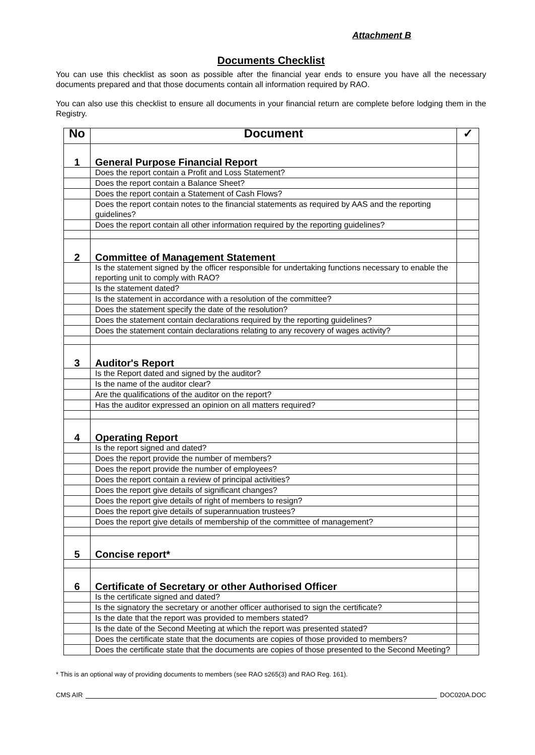Attachment B
Documents Checklist
You can use this checklist as soon as possible after the financial year ends to ensure you have all the necessary documents prepared and that those documents contain all information required by RAO.
You can also use this checklist to ensure all documents in your financial return are complete before lodging them in the Registry.
| No | Document | ✓ |
| --- | --- | --- |
| 1 | General Purpose Financial Report | |
| | Does the report contain a Profit and Loss Statement? | |
| | Does the report contain a Balance Sheet? | |
| | Does the report contain a Statement of Cash Flows? | |
| | Does the report contain notes to the financial statements as required by AAS and the reporting guidelines? | |
| | Does the report contain all other information required by the reporting guidelines? | |
| 2 | Committee of Management Statement | |
| | Is the statement signed by the officer responsible for undertaking functions necessary to enable the reporting unit to comply with RAO? | |
| | Is the statement dated? | |
| | Is the statement in accordance with a resolution of the committee? | |
| | Does the statement specify the date of the resolution? | |
| | Does the statement contain declarations required by the reporting guidelines? | |
| | Does the statement contain declarations relating to any recovery of wages activity? | |
| 3 | Auditor's Report | |
| | Is the Report dated and signed by the auditor? | |
| | Is the name of the auditor clear? | |
| | Are the qualifications of the auditor on the report? | |
| | Has the auditor expressed an opinion on all matters required? | |
| 4 | Operating Report | |
| | Is the report signed and dated? | |
| | Does the report provide the number of members? | |
| | Does the report provide the number of employees? | |
| | Does the report contain a review of principal activities? | |
| | Does the report give details of significant changes? | |
| | Does the report give details of right of members to resign? | |
| | Does the report give details of superannuation trustees? | |
| | Does the report give details of membership of the committee of management? | |
| 5 | Concise report* | |
| 6 | Certificate of Secretary or other Authorised Officer | |
| | Is the certificate signed and dated? | |
| | Is the signatory the secretary or another officer authorised to sign the certificate? | |
| | Is the date that the report was provided to members stated? | |
| | Is the date of the Second Meeting at which the report was presented stated? | |
| | Does the certificate state that the documents are copies of those provided to members? | |
| | Does the certificate state that the documents are copies of those presented to the Second Meeting? | |
* This is an optional way of providing documents to members (see RAO s265(3) and RAO Reg. 161).
CMS AIR DOC020A.DOC